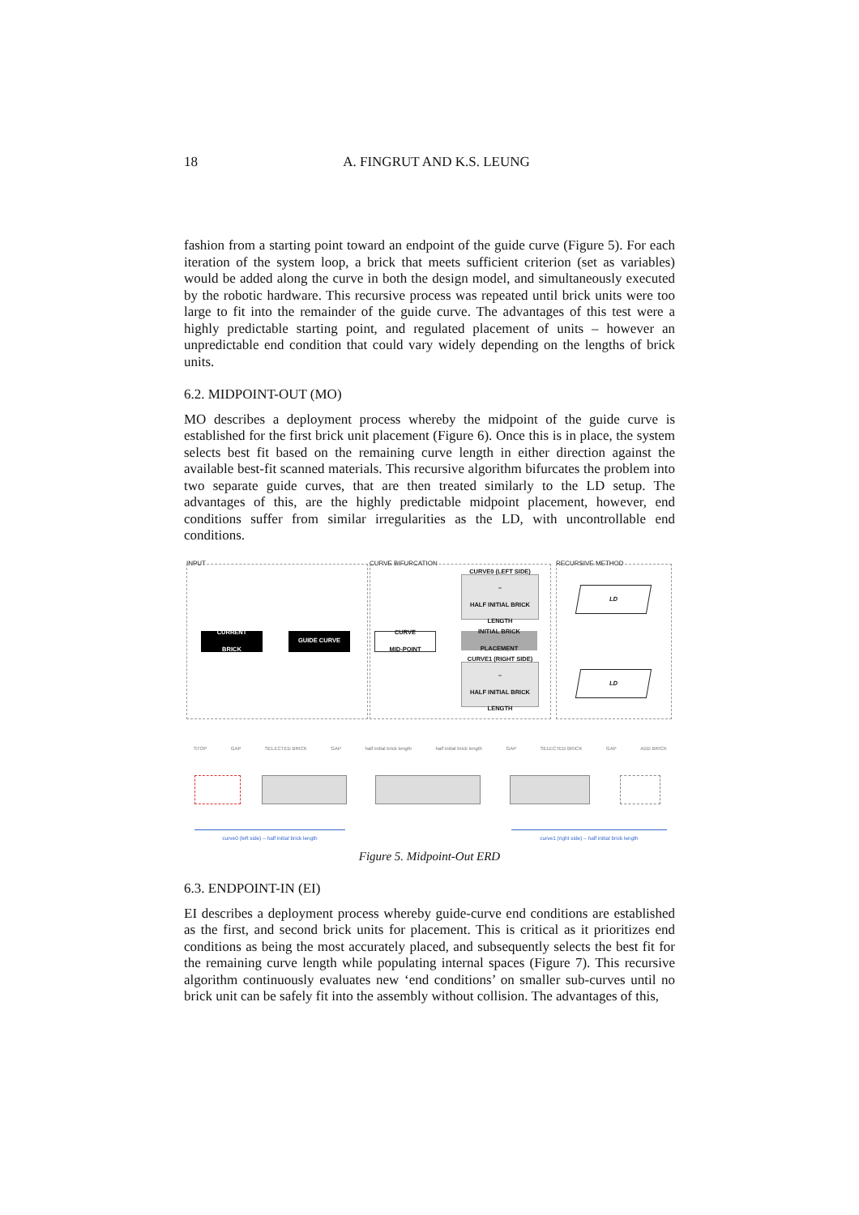18
A. FINGRUT AND K.S. LEUNG
fashion from a starting point toward an endpoint of the guide curve (Figure 5). For each iteration of the system loop, a brick that meets sufficient criterion (set as variables) would be added along the curve in both the design model, and simultaneously executed by the robotic hardware. This recursive process was repeated until brick units were too large to fit into the remainder of the guide curve. The advantages of this test were a highly predictable starting point, and regulated placement of units – however an unpredictable end condition that could vary widely depending on the lengths of brick units.
6.2. MIDPOINT-OUT (MO)
MO describes a deployment process whereby the midpoint of the guide curve is established for the first brick unit placement (Figure 6). Once this is in place, the system selects best fit based on the remaining curve length in either direction against the available best-fit scanned materials. This recursive algorithm bifurcates the problem into two separate guide curves, that are then treated similarly to the LD setup. The advantages of this, are the highly predictable midpoint placement, however, end conditions suffer from similar irregularities as the LD, with uncontrollable end conditions.
INPUT CURVE BIFURCATION RECURSIVE METHOD
CURRENT
BRICK
GUIDE CURVE
CURVE
MID-POINT
CURVE0 (LEFT SIDE)
–
HALF INITIAL BRICK LENGTH
INITIAL BRICK
PLACEMENT
CURVE1 (RIGHT SIDE)
–
HALF INITIAL BRICK LENGTH
LD
LD
STOP GAP SELECTED BRICK GAP half initial brick length half initial brick length GAP SELECTED BRICK GAP ADD BRICK
curve0 (left side) – half initial brick length curve1 (right side) – half initial brick length
Figure 5. Midpoint-Out ERD
6.3. ENDPOINT-IN (EI)
EI describes a deployment process whereby guide-curve end conditions are established as the first, and second brick units for placement. This is critical as it prioritizes end conditions as being the most accurately placed, and subsequently selects the best fit for the remaining curve length while populating internal spaces (Figure 7). This recursive algorithm continuously evaluates new ‘end conditions’ on smaller sub-curves until no brick unit can be safely fit into the assembly without collision. The advantages of this,